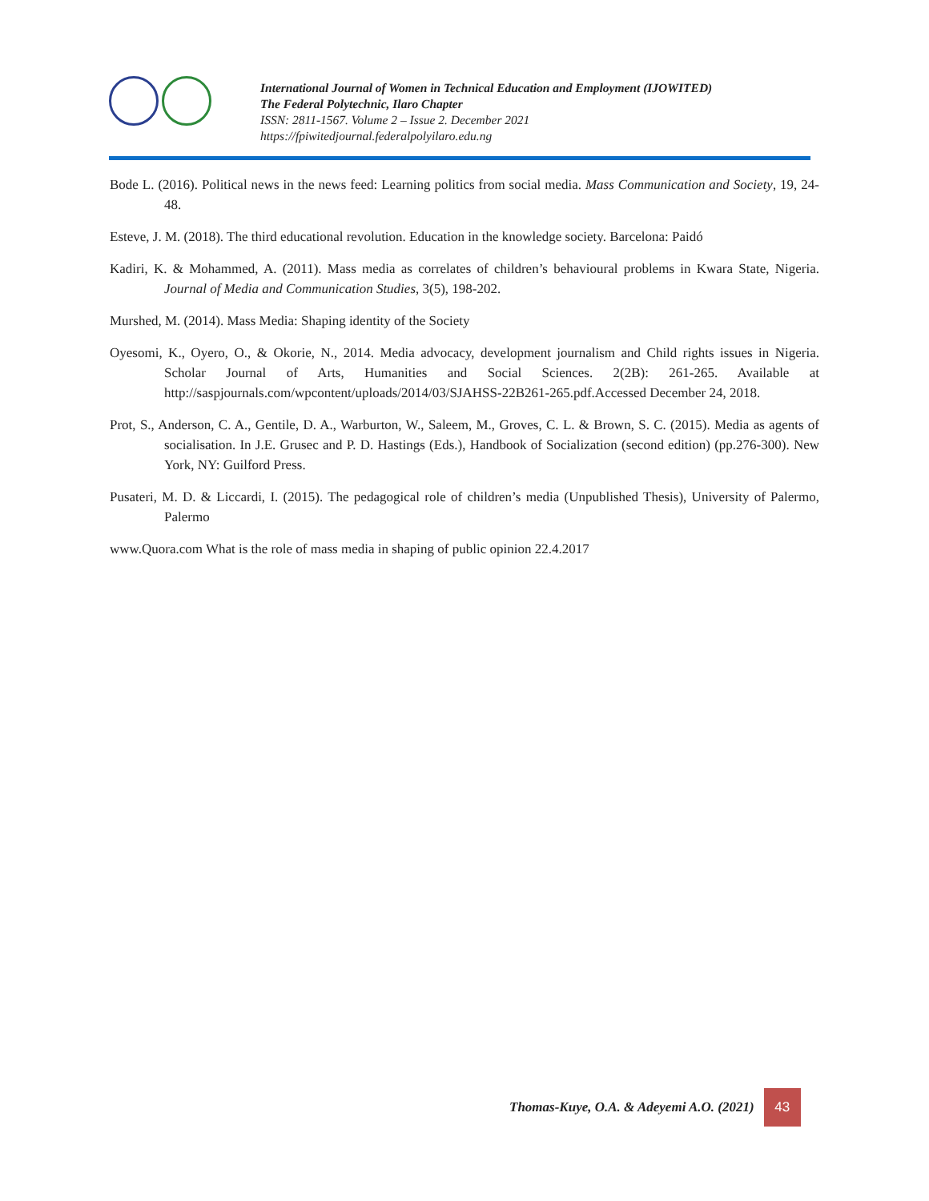International Journal of Women in Technical Education and Employment (IJOWITED)
The Federal Polytechnic, Ilaro Chapter
ISSN: 2811-1567. Volume 2 – Issue 2. December 2021
https://fpiwitedjournal.federalpolyilaro.edu.ng
Bode L. (2016). Political news in the news feed: Learning politics from social media. Mass Communication and Society, 19, 24-48.
Esteve, J. M. (2018). The third educational revolution. Education in the knowledge society. Barcelona: Paidó
Kadiri, K. & Mohammed, A. (2011). Mass media as correlates of children’s behavioural problems in Kwara State, Nigeria. Journal of Media and Communication Studies, 3(5), 198-202.
Murshed, M. (2014). Mass Media: Shaping identity of the Society
Oyesomi, K., Oyero, O., & Okorie, N., 2014. Media advocacy, development journalism and Child rights issues in Nigeria. Scholar Journal of Arts, Humanities and Social Sciences. 2(2B): 261-265. Available at http://saspjournals.com/wpcontent/uploads/2014/03/SJAHSS-22B261-265.pdf.Accessed December 24, 2018.
Prot, S., Anderson, C. A., Gentile, D. A., Warburton, W., Saleem, M., Groves, C. L. & Brown, S. C. (2015). Media as agents of socialisation. In J.E. Grusec and P. D. Hastings (Eds.), Handbook of Socialization (second edition) (pp.276-300). New York, NY: Guilford Press.
Pusateri, M. D. & Liccardi, I. (2015). The pedagogical role of children’s media (Unpublished Thesis), University of Palermo, Palermo
www.Quora.com What is the role of mass media in shaping of public opinion 22.4.2017
Thomas-Kuye, O.A. & Adeyemi A.O. (2021)
43